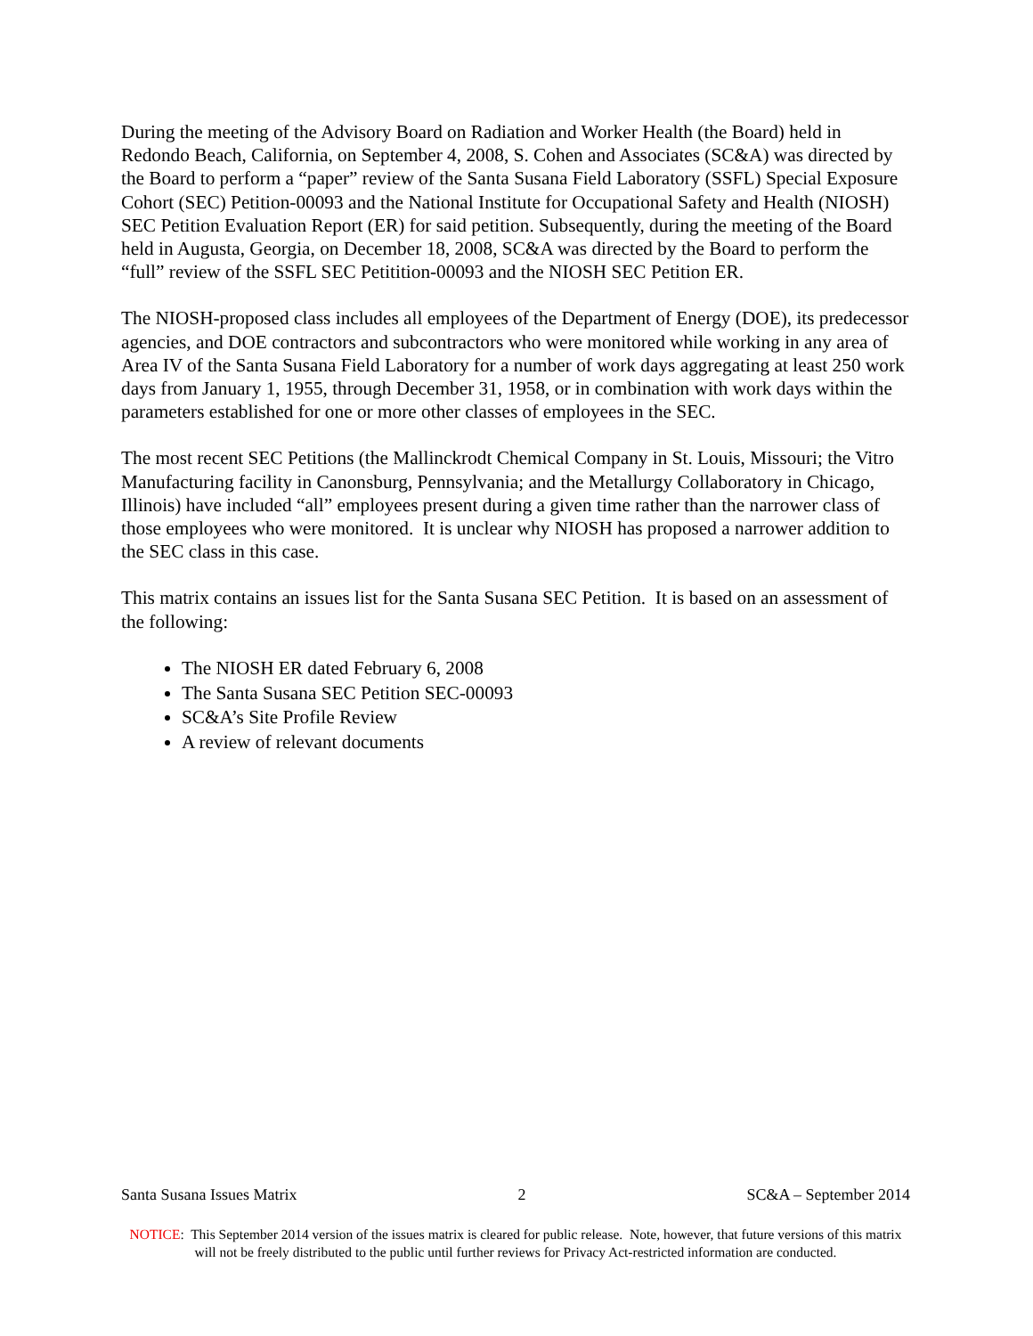During the meeting of the Advisory Board on Radiation and Worker Health (the Board) held in Redondo Beach, California, on September 4, 2008, S. Cohen and Associates (SC&A) was directed by the Board to perform a “paper” review of the Santa Susana Field Laboratory (SSFL) Special Exposure Cohort (SEC) Petition-00093 and the National Institute for Occupational Safety and Health (NIOSH) SEC Petition Evaluation Report (ER) for said petition. Subsequently, during the meeting of the Board held in Augusta, Georgia, on December 18, 2008, SC&A was directed by the Board to perform the “full” review of the SSFL SEC Petitition-00093 and the NIOSH SEC Petition ER.
The NIOSH-proposed class includes all employees of the Department of Energy (DOE), its predecessor agencies, and DOE contractors and subcontractors who were monitored while working in any area of Area IV of the Santa Susana Field Laboratory for a number of work days aggregating at least 250 work days from January 1, 1955, through December 31, 1958, or in combination with work days within the parameters established for one or more other classes of employees in the SEC.
The most recent SEC Petitions (the Mallinckrodt Chemical Company in St. Louis, Missouri; the Vitro Manufacturing facility in Canonsburg, Pennsylvania; and the Metallurgy Collaboratory in Chicago, Illinois) have included “all” employees present during a given time rather than the narrower class of those employees who were monitored. It is unclear why NIOSH has proposed a narrower addition to the SEC class in this case.
This matrix contains an issues list for the Santa Susana SEC Petition. It is based on an assessment of the following:
The NIOSH ER dated February 6, 2008
The Santa Susana SEC Petition SEC-00093
SC&A’s Site Profile Review
A review of relevant documents
Santa Susana Issues Matrix 2 SC&A – September 2014
NOTICE: This September 2014 version of the issues matrix is cleared for public release. Note, however, that future versions of this matrix will not be freely distributed to the public until further reviews for Privacy Act-restricted information are conducted.